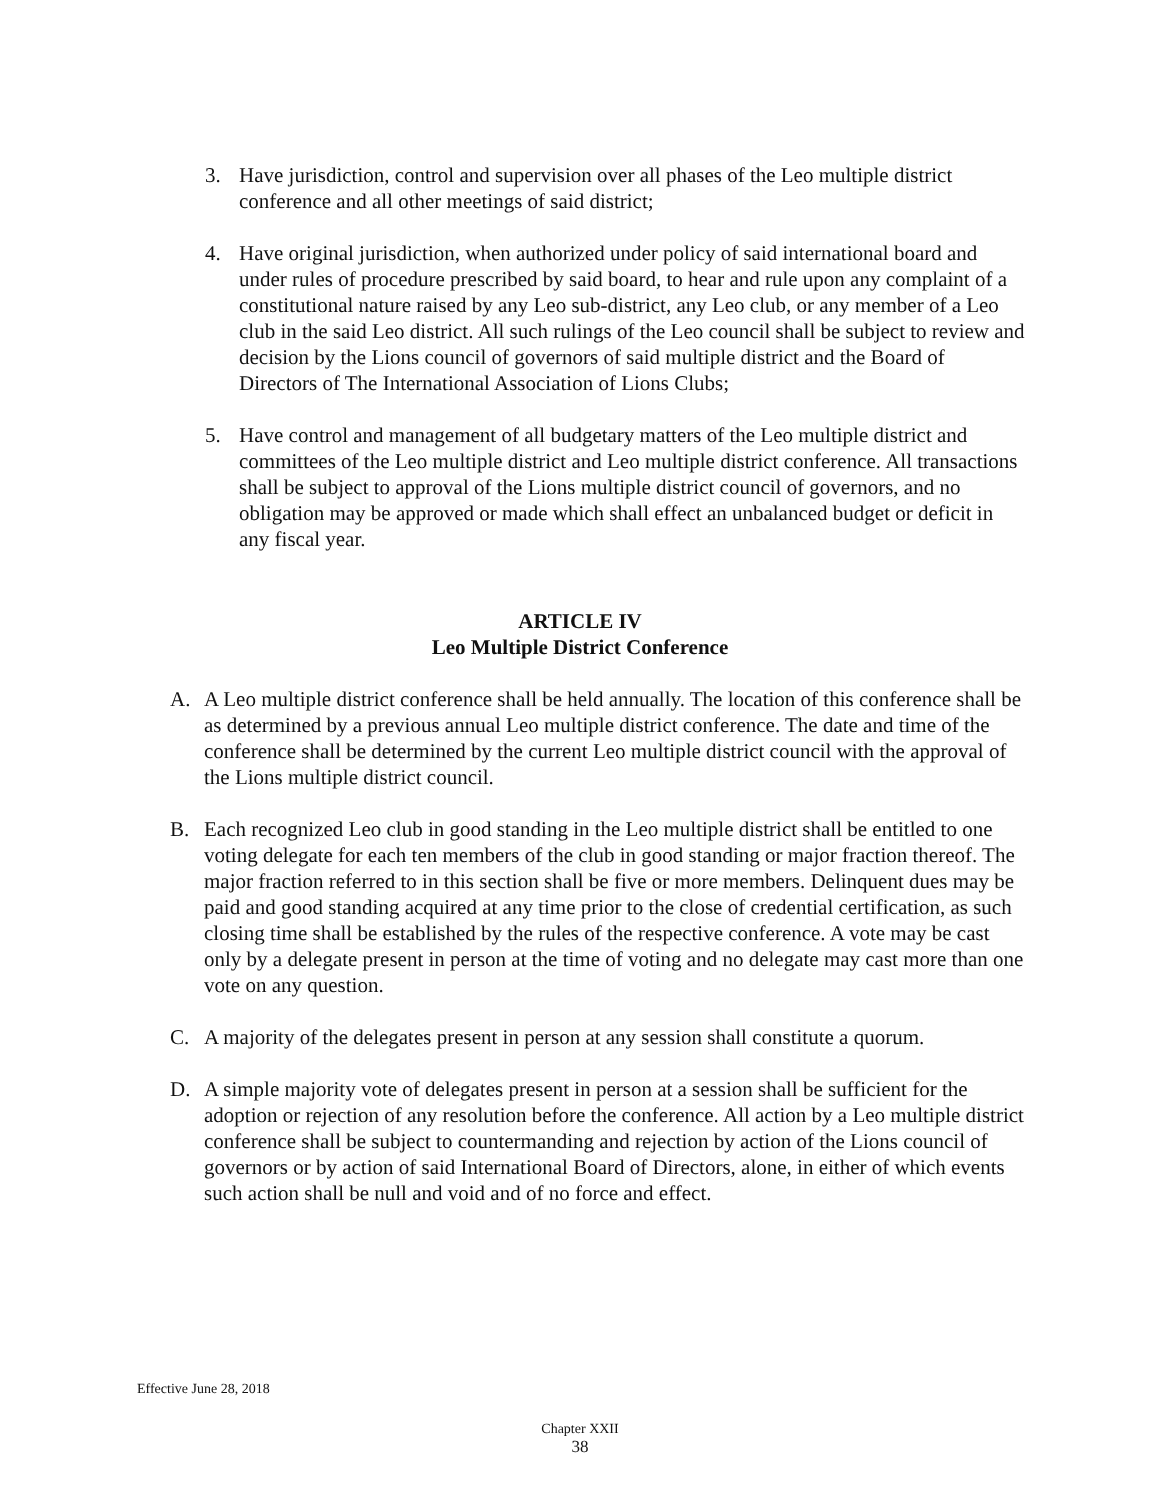3. Have jurisdiction, control and supervision over all phases of the Leo multiple district conference and all other meetings of said district;
4. Have original jurisdiction, when authorized under policy of said international board and under rules of procedure prescribed by said board, to hear and rule upon any complaint of a constitutional nature raised by any Leo sub-district, any Leo club, or any member of a Leo club in the said Leo district. All such rulings of the Leo council shall be subject to review and decision by the Lions council of governors of said multiple district and the Board of Directors of The International Association of Lions Clubs;
5. Have control and management of all budgetary matters of the Leo multiple district and committees of the Leo multiple district and Leo multiple district conference. All transactions shall be subject to approval of the Lions multiple district council of governors, and no obligation may be approved or made which shall effect an unbalanced budget or deficit in any fiscal year.
ARTICLE IV
Leo Multiple District Conference
A. A Leo multiple district conference shall be held annually. The location of this conference shall be as determined by a previous annual Leo multiple district conference. The date and time of the conference shall be determined by the current Leo multiple district council with the approval of the Lions multiple district council.
B. Each recognized Leo club in good standing in the Leo multiple district shall be entitled to one voting delegate for each ten members of the club in good standing or major fraction thereof. The major fraction referred to in this section shall be five or more members. Delinquent dues may be paid and good standing acquired at any time prior to the close of credential certification, as such closing time shall be established by the rules of the respective conference. A vote may be cast only by a delegate present in person at the time of voting and no delegate may cast more than one vote on any question.
C. A majority of the delegates present in person at any session shall constitute a quorum.
D. A simple majority vote of delegates present in person at a session shall be sufficient for the adoption or rejection of any resolution before the conference. All action by a Leo multiple district conference shall be subject to countermanding and rejection by action of the Lions council of governors or by action of said International Board of Directors, alone, in either of which events such action shall be null and void and of no force and effect.
Effective June 28, 2018
Chapter XXII
38